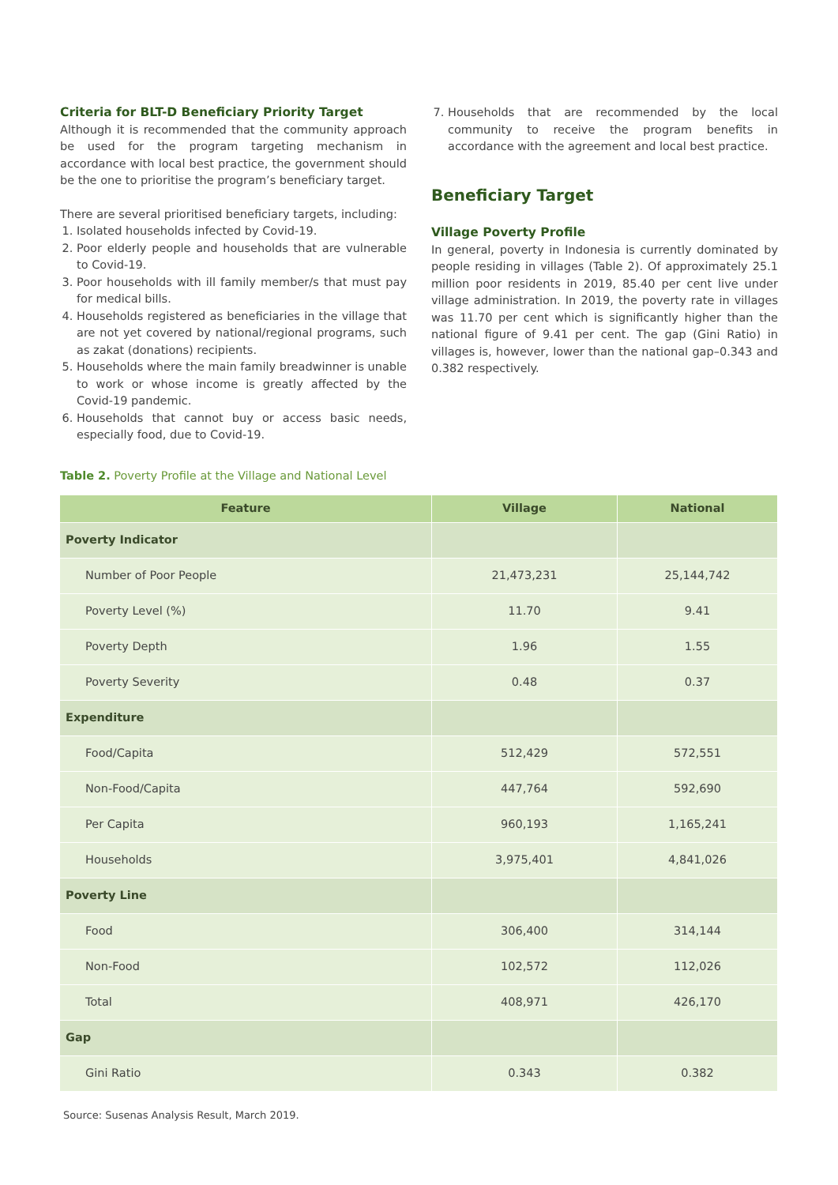Criteria for BLT-D Beneficiary Priority Target
Although it is recommended that the community approach be used for the program targeting mechanism in accordance with local best practice, the government should be the one to prioritise the program’s beneficiary target.
There are several prioritised beneficiary targets, including:
1. Isolated households infected by Covid-19.
2. Poor elderly people and households that are vulnerable to Covid-19.
3. Poor households with ill family member/s that must pay for medical bills.
4. Households registered as beneficiaries in the village that are not yet covered by national/regional programs, such as zakat (donations) recipients.
5. Households where the main family breadwinner is unable to work or whose income is greatly affected by the Covid-19 pandemic.
6. Households that cannot buy or access basic needs, especially food, due to Covid-19.
7. Households that are recommended by the local community to receive the program benefits in accordance with the agreement and local best practice.
Beneficiary Target
Village Poverty Profile
In general, poverty in Indonesia is currently dominated by people residing in villages (Table 2). Of approximately 25.1 million poor residents in 2019, 85.40 per cent live under village administration. In 2019, the poverty rate in villages was 11.70 per cent which is significantly higher than the national figure of 9.41 per cent. The gap (Gini Ratio) in villages is, however, lower than the national gap–0.343 and 0.382 respectively.
Table 2. Poverty Profile at the Village and National Level
| Feature | Village | National |
| --- | --- | --- |
| Poverty Indicator | | |
| Number of Poor People | 21,473,231 | 25,144,742 |
| Poverty Level (%) | 11.70 | 9.41 |
| Poverty Depth | 1.96 | 1.55 |
| Poverty Severity | 0.48 | 0.37 |
| Expenditure | | |
| Food/Capita | 512,429 | 572,551 |
| Non-Food/Capita | 447,764 | 592,690 |
| Per Capita | 960,193 | 1,165,241 |
| Households | 3,975,401 | 4,841,026 |
| Poverty Line | | |
| Food | 306,400 | 314,144 |
| Non-Food | 102,572 | 112,026 |
| Total | 408,971 | 426,170 |
| Gap | | |
| Gini Ratio | 0.343 | 0.382 |
Source: Susenas Analysis Result, March 2019.